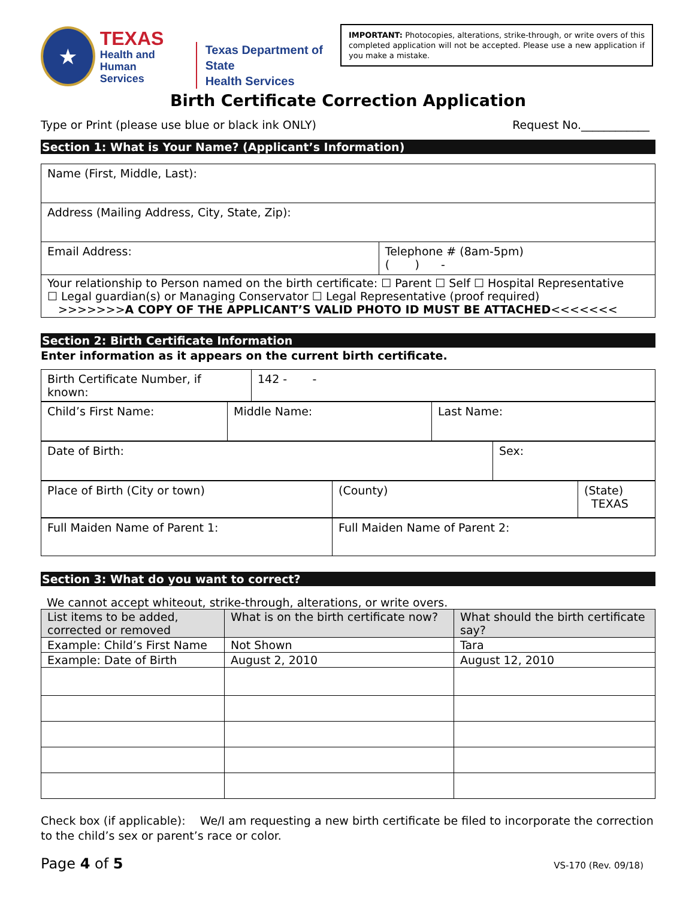★
TEXAS
Health and Human
Services
Texas Department of State
Health Services
IMPORTANT: Photocopies, alterations, strike-through, or write overs of this completed application will not be accepted. Please use a new application if you make a mistake.
Birth Certificate Correction Application
Type or Print (please use blue or black ink ONLY) Request No.____________
Section 1: What is Your Name? (Applicant’s Information)
| Name (First, Middle, Last): | |
| Address (Mailing Address, City, State, Zip): | |
| Email Address: | Telephone # (8am-5pm) ( ) - |
| Your relationship to Person named on the birth certificate: ☐ Parent ☐ Self ☐ Hospital Representative ☐ Legal guardian(s) or Managing Conservator ☐ Legal Representative (proof required) >>>>>>> A COPY OF THE APPLICANT’S VALID PHOTO ID MUST BE ATTACHED <<<<<<< | |
Section 2: Birth Certificate Information
Enter information as it appears on the current birth certificate.
| Birth Certificate Number, if known: | 142 - - |
| Child’s First Name: | Middle Name: | Last Name: |
| Date of Birth: | Sex: |
| Place of Birth (City or town) | (County) | (State) TEXAS |
| Full Maiden Name of Parent 1: | Full Maiden Name of Parent 2: |
Section 3: What do you want to correct?
We cannot accept whiteout, strike-through, alterations, or write overs.
| List items to be added, corrected or removed | What is on the birth certificate now? | What should the birth certificate say? |
| Example: Child’s First Name | Not Shown | Tara |
| Example: Date of Birth | August 2, 2010 | August 12, 2010 |
Check box (if applicable): We/I am requesting a new birth certificate be filed to incorporate the correction to the child’s sex or parent’s race or color.
Page 4 of 5 VS-170 (Rev. 09/18)